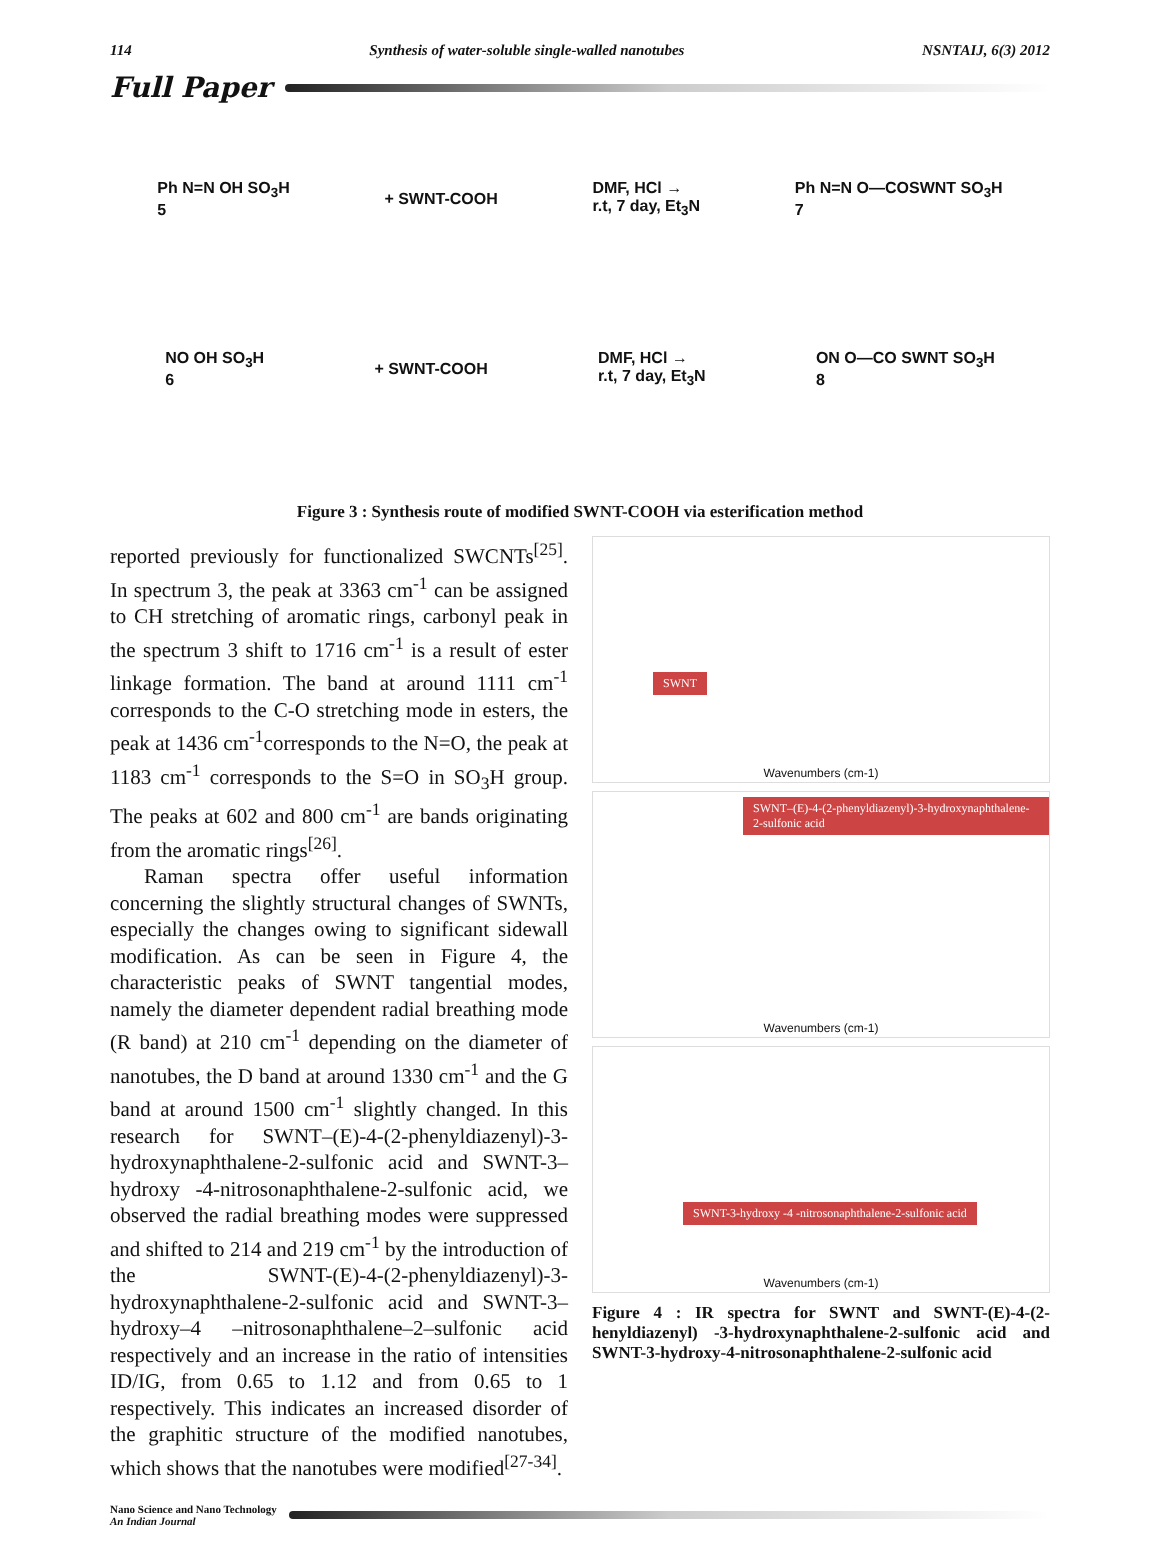114 Synthesis of water-soluble single-walled nanotubes NSNTAIJ, 6(3) 2012
Full Paper
Ph N=N OH SO<sub>3</sub>H
5
+ SWNT-COOH
DMF, HCl →
r.t, 7 day, Et<sub>3</sub>N
Ph N=N O—COSWNT SO<sub>3</sub>H
7
NO OH SO<sub>3</sub>H
6
+ SWNT-COOH
DMF, HCl →
r.t, 7 day, Et<sub>3</sub>N
ON O—CO SWNT SO<sub>3</sub>H
8
Figure 3 : Synthesis route of modified SWNT-COOH via esterification method
reported previously for functionalized SWCNTs<sup>[25]</sup>. In spectrum 3, the peak at 3363 cm<sup>-1</sup> can be assigned to CH stretching of aromatic rings, carbonyl peak in the spectrum 3 shift to 1716 cm<sup>-1</sup> is a result of ester linkage formation. The band at around 1111 cm<sup>-1</sup> corresponds to the C-O stretching mode in esters, the peak at 1436 cm<sup>-1</sup>corresponds to the N=O, the peak at 1183 cm<sup>-1</sup> corresponds to the S=O in SO<sub>3</sub>H group. The peaks at 602 and 800 cm<sup>-1</sup> are bands originating from the aromatic rings<sup>[26]</sup>.
Raman spectra offer useful information concerning the slightly structural changes of SWNTs, especially the changes owing to significant sidewall modification. As can be seen in Figure 4, the characteristic peaks of SWNT tangential modes, namely the diameter dependent radial breathing mode (R band) at 210 cm<sup>-1</sup> depending on the diameter of nanotubes, the D band at around 1330 cm<sup>-1</sup> and the G band at around 1500 cm<sup>-1</sup> slightly changed. In this research for SWNT–(E)-4-(2-phenyldiazenyl)-3-hydroxynaphthalene-2-sulfonic acid and SWNT-3–hydroxy -4-nitrosonaphthalene-2-sulfonic acid, we observed the radial breathing modes were suppressed and shifted to 214 and 219 cm<sup>-1</sup> by the introduction of the SWNT-(E)-4-(2-phenyldiazenyl)-3-hydroxynaphthalene-2-sulfonic acid and SWNT-3–hydroxy–4 –nitrosonaphthalene–2–sulfonic acid respectively and an increase in the ratio of intensities ID/IG, from 0.65 to 1.12 and from 0.65 to 1 respectively. This indicates an increased disorder of the graphitic structure of the modified nanotubes, which shows that the nanotubes were modified<sup>[27-34]</sup>.
SWNT
Wavenumbers (cm-1)
SWNT–(E)-4-(2-phenyldiazenyl)-3-hydroxynaphthalene-2-sulfonic acid
Wavenumbers (cm-1)
SWNT-3-hydroxy -4 -nitrosonaphthalene-2-sulfonic acid
Wavenumbers (cm-1)
Figure 4 : IR spectra for SWNT and SWNT-(E)-4-(2-henyldiazenyl) -3-hydroxynaphthalene-2-sulfonic acid and SWNT-3-hydroxy-4-nitrosonaphthalene-2-sulfonic acid
Nano Science and Nano Technology
An Indian Journal